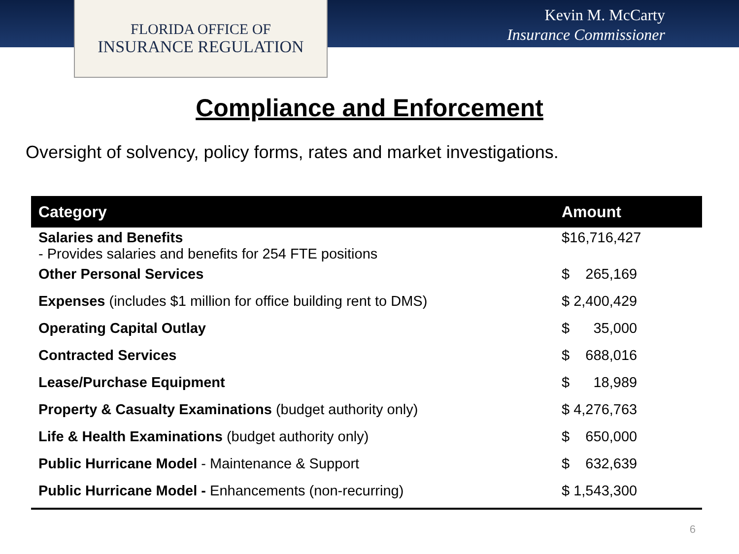FLORIDA OFFICE OF
INSURANCE REGULATION
Kevin M. McCarty
Insurance Commissioner
Compliance and Enforcement
Oversight of solvency, policy forms, rates and market investigations.
| Category | Amount |
| --- | --- |
| Salaries and Benefits - Provides salaries and benefits for 254 FTE positions | $16,716,427 |
| Other Personal Services | $ 265,169 |
| Expenses (includes $1 million for office building rent to DMS) | $ 2,400,429 |
| Operating Capital Outlay | $ 35,000 |
| Contracted Services | $ 688,016 |
| Lease/Purchase Equipment | $ 18,989 |
| Property & Casualty Examinations (budget authority only) | $ 4,276,763 |
| Life & Health Examinations (budget authority only) | $ 650,000 |
| Public Hurricane Model - Maintenance & Support | $ 632,639 |
| Public Hurricane Model - Enhancements (non-recurring) | $ 1,543,300 |
6